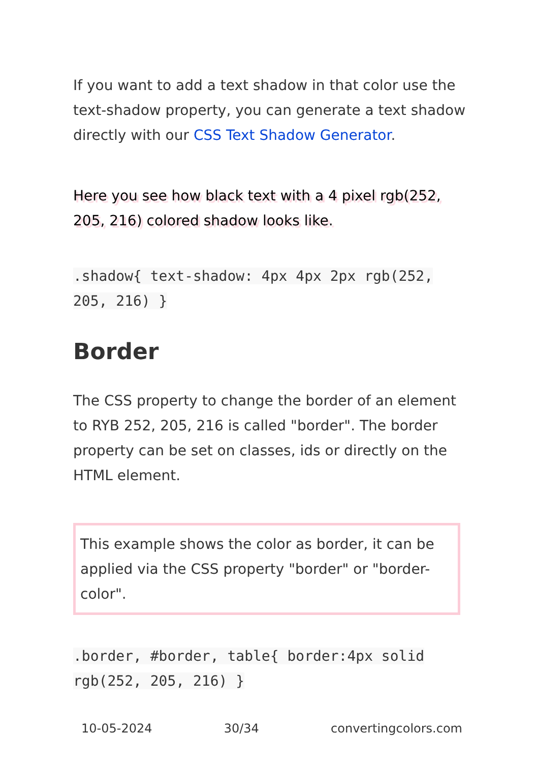If you want to add a text shadow in that color use the text-shadow property, you can generate a text shadow directly with our CSS Text Shadow Generator.
Here you see how black text with a 4 pixel rgb(252, 205, 216) colored shadow looks like.
.shadow{ text-shadow: 4px 4px 2px rgb(252, 205, 216) }
Border
The CSS property to change the border of an element to RYB 252, 205, 216 is called "border". The border property can be set on classes, ids or directly on the HTML element.
This example shows the color as border, it can be applied via the CSS property "border" or "border-color".
.border, #border, table{ border:4px solid rgb(252, 205, 216) }
10-05-2024 30/34 convertingcolors.com